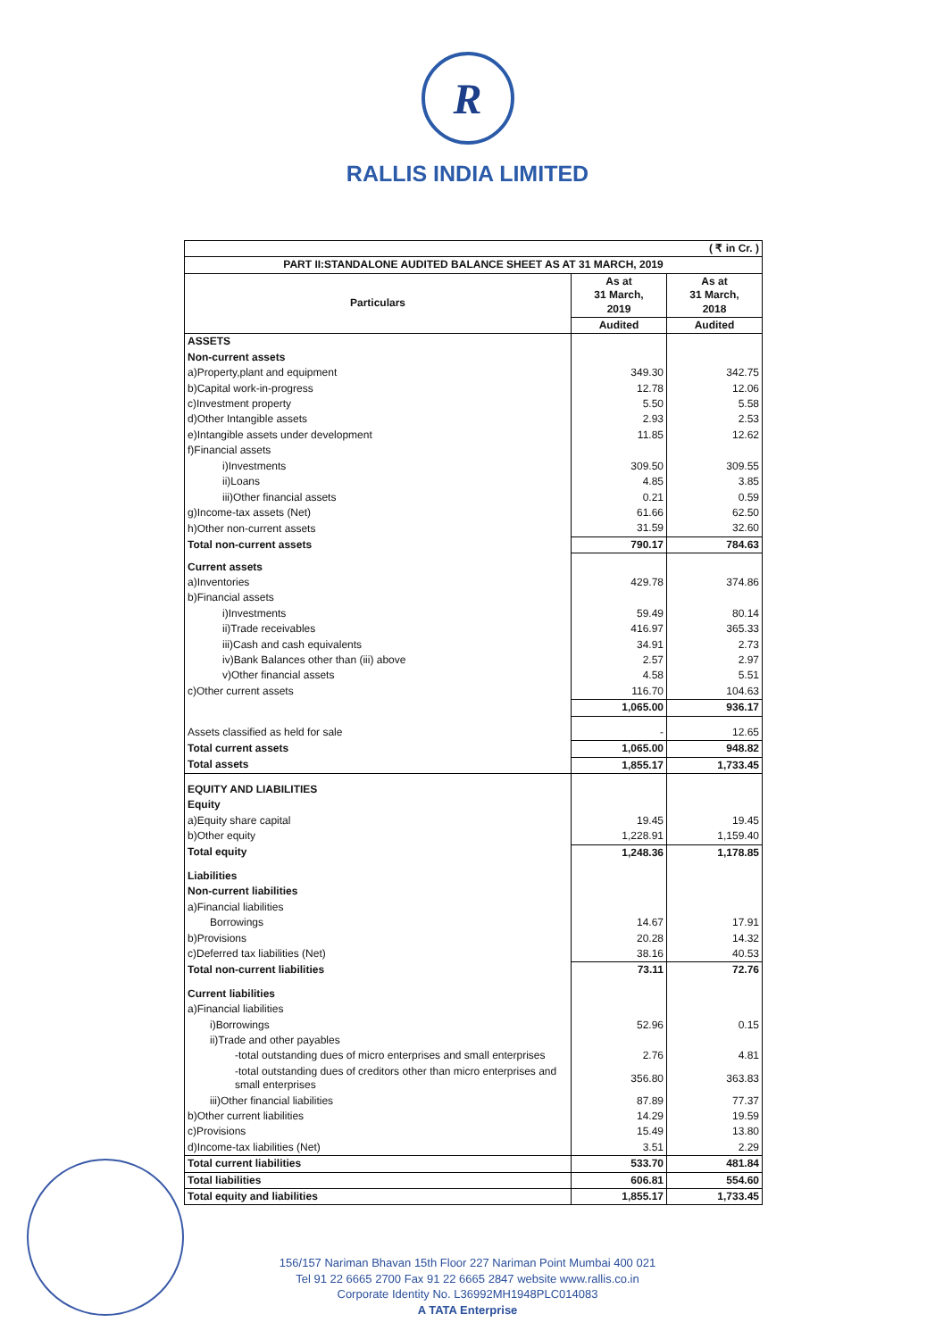R
RALLIS INDIA LIMITED
| ( ₹ in Cr. ) | | |
| PART II:STANDALONE AUDITED BALANCE SHEET AS AT 31 MARCH, 2019 | | |
| Particulars | As at 31 March, 2019 | As at 31 March, 2018 |
| | Audited | Audited |
| ASSETS | | |
| Non-current assets | | |
| a)Property,plant and equipment | 349.30 | 342.75 |
| b)Capital work-in-progress | 12.78 | 12.06 |
| c)Investment property | 5.50 | 5.58 |
| d)Other Intangible assets | 2.93 | 2.53 |
| e)Intangible assets under development | 11.85 | 12.62 |
| f)Financial assets | | |
| i)Investments | 309.50 | 309.55 |
| ii)Loans | 4.85 | 3.85 |
| iii)Other financial assets | 0.21 | 0.59 |
| g)Income-tax assets (Net) | 61.66 | 62.50 |
| h)Other non-current assets | 31.59 | 32.60 |
| Total non-current assets | 790.17 | 784.63 |
| Current assets | | |
| a)Inventories | 429.78 | 374.86 |
| b)Financial assets | | |
| i)Investments | 59.49 | 80.14 |
| ii)Trade receivables | 416.97 | 365.33 |
| iii)Cash and cash equivalents | 34.91 | 2.73 |
| iv)Bank Balances other than (iii) above | 2.57 | 2.97 |
| v)Other financial assets | 4.58 | 5.51 |
| c)Other current assets | 116.70 | 104.63 |
| | 1,065.00 | 936.17 |
| Assets classified as held for sale | - | 12.65 |
| Total current assets | 1,065.00 | 948.82 |
| Total assets | 1,855.17 | 1,733.45 |
| EQUITY AND LIABILITIES | | |
| Equity | | |
| a)Equity share capital | 19.45 | 19.45 |
| b)Other equity | 1,228.91 | 1,159.40 |
| Total equity | 1,248.36 | 1,178.85 |
| Liabilities | | |
| Non-current liabilities | | |
| a)Financial liabilities | | |
| Borrowings | 14.67 | 17.91 |
| b)Provisions | 20.28 | 14.32 |
| c)Deferred tax liabilities (Net) | 38.16 | 40.53 |
| Total non-current liabilities | 73.11 | 72.76 |
| Current liabilities | | |
| a)Financial liabilities | | |
| i)Borrowings | 52.96 | 0.15 |
| ii)Trade and other payables | | |
| -total outstanding dues of micro enterprises and small enterprises | 2.76 | 4.81 |
| -total outstanding dues of creditors other than micro enterprises and small enterprises | 356.80 | 363.83 |
| iii)Other financial liabilities | 87.89 | 77.37 |
| b)Other current liabilities | 14.29 | 19.59 |
| c)Provisions | 15.49 | 13.80 |
| d)Income-tax liabilities (Net) | 3.51 | 2.29 |
| Total current liabilities | 533.70 | 481.84 |
| Total liabilities | 606.81 | 554.60 |
| Total equity and liabilities | 1,855.17 | 1,733.45 |
156/157 Nariman Bhavan 15th Floor 227 Nariman Point Mumbai 400 021
Tel 91 22 6665 2700 Fax 91 22 6665 2847 website www.rallis.co.in
Corporate Identity No. L36992MH1948PLC014083
A TATA Enterprise